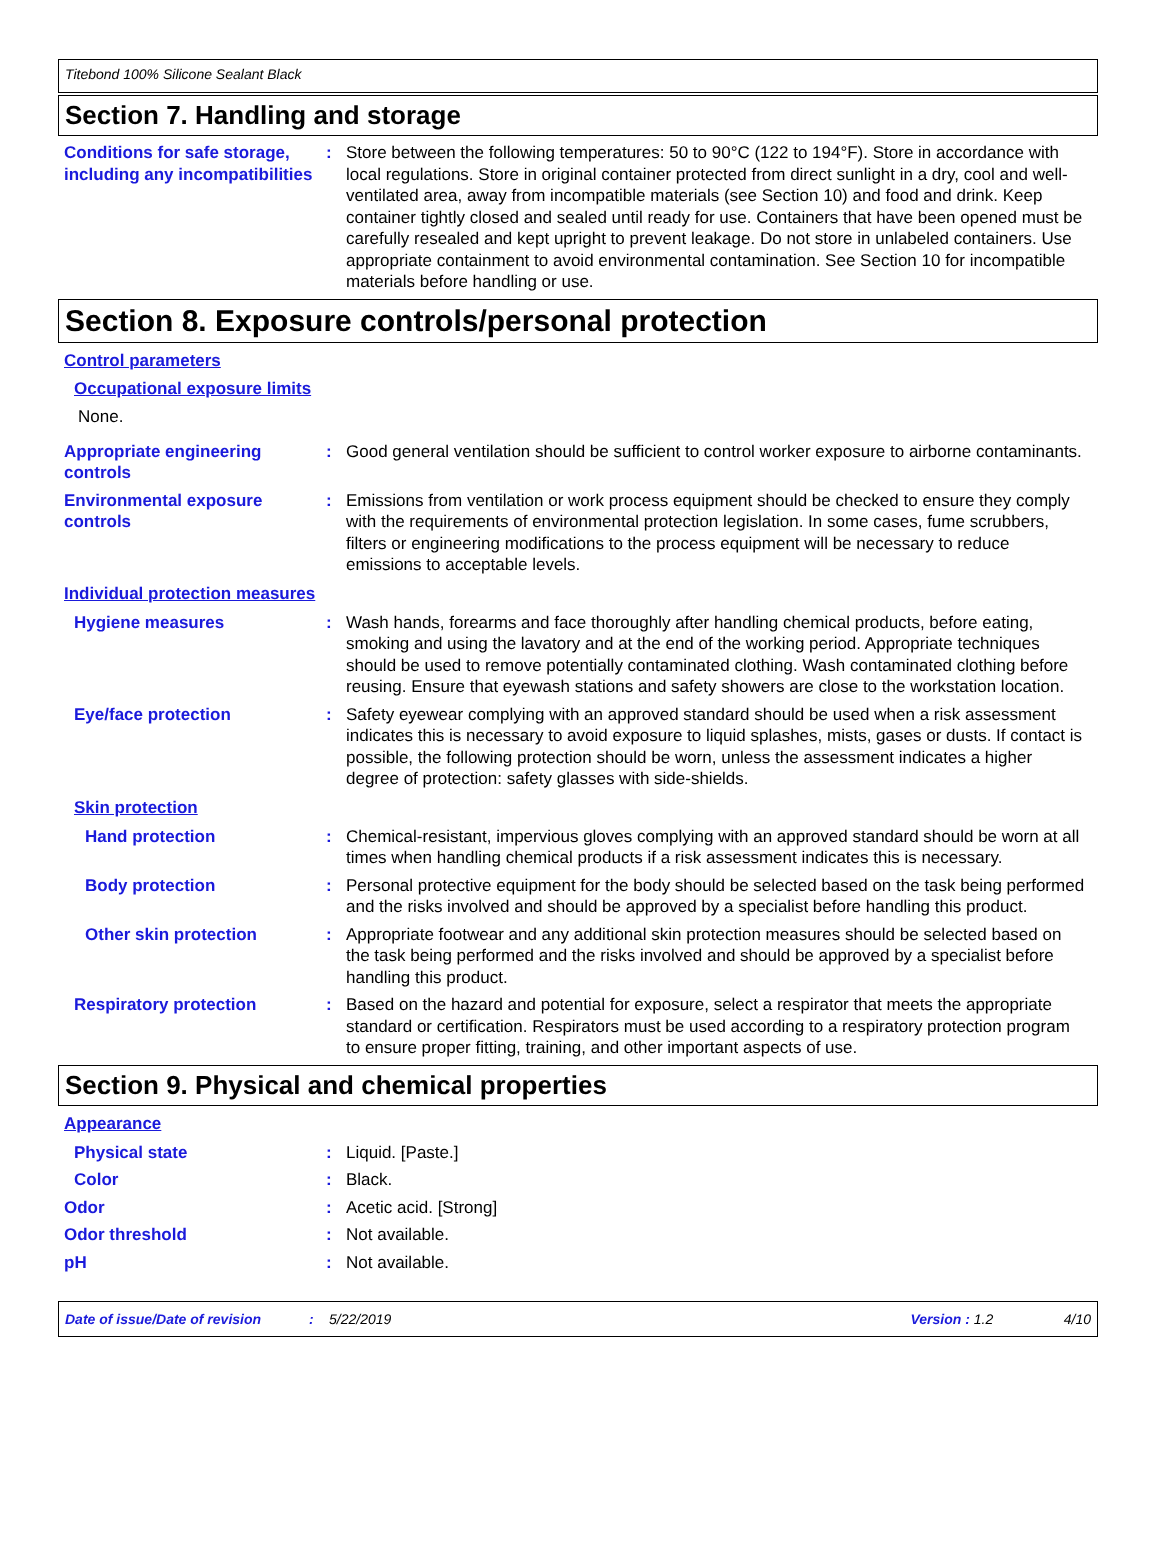Titebond 100% Silicone Sealant Black
Section 7. Handling and storage
Conditions for safe storage, including any incompatibilities
: Store between the following temperatures: 50 to 90°C (122 to 194°F). Store in accordance with local regulations. Store in original container protected from direct sunlight in a dry, cool and well-ventilated area, away from incompatible materials (see Section 10) and food and drink. Keep container tightly closed and sealed until ready for use. Containers that have been opened must be carefully resealed and kept upright to prevent leakage. Do not store in unlabeled containers. Use appropriate containment to avoid environmental contamination. See Section 10 for incompatible materials before handling or use.
Section 8. Exposure controls/personal protection
Control parameters
Occupational exposure limits
None.
Appropriate engineering controls
: Good general ventilation should be sufficient to control worker exposure to airborne contaminants.
Environmental exposure controls
: Emissions from ventilation or work process equipment should be checked to ensure they comply with the requirements of environmental protection legislation. In some cases, fume scrubbers, filters or engineering modifications to the process equipment will be necessary to reduce emissions to acceptable levels.
Individual protection measures
Hygiene measures : Wash hands, forearms and face thoroughly after handling chemical products, before eating, smoking and using the lavatory and at the end of the working period. Appropriate techniques should be used to remove potentially contaminated clothing. Wash contaminated clothing before reusing. Ensure that eyewash stations and safety showers are close to the workstation location.
Eye/face protection : Safety eyewear complying with an approved standard should be used when a risk assessment indicates this is necessary to avoid exposure to liquid splashes, mists, gases or dusts. If contact is possible, the following protection should be worn, unless the assessment indicates a higher degree of protection: safety glasses with side-shields.
Skin protection
Hand protection : Chemical-resistant, impervious gloves complying with an approved standard should be worn at all times when handling chemical products if a risk assessment indicates this is necessary.
Body protection : Personal protective equipment for the body should be selected based on the task being performed and the risks involved and should be approved by a specialist before handling this product.
Other skin protection : Appropriate footwear and any additional skin protection measures should be selected based on the task being performed and the risks involved and should be approved by a specialist before handling this product.
Respiratory protection : Based on the hazard and potential for exposure, select a respirator that meets the appropriate standard or certification. Respirators must be used according to a respiratory protection program to ensure proper fitting, training, and other important aspects of use.
Section 9. Physical and chemical properties
Appearance
Physical state : Liquid. [Paste.]
Color : Black.
Odor : Acetic acid. [Strong]
Odor threshold : Not available.
pH : Not available.
Date of issue/Date of revision: 5/22/2019 Version : 1.2 4/10